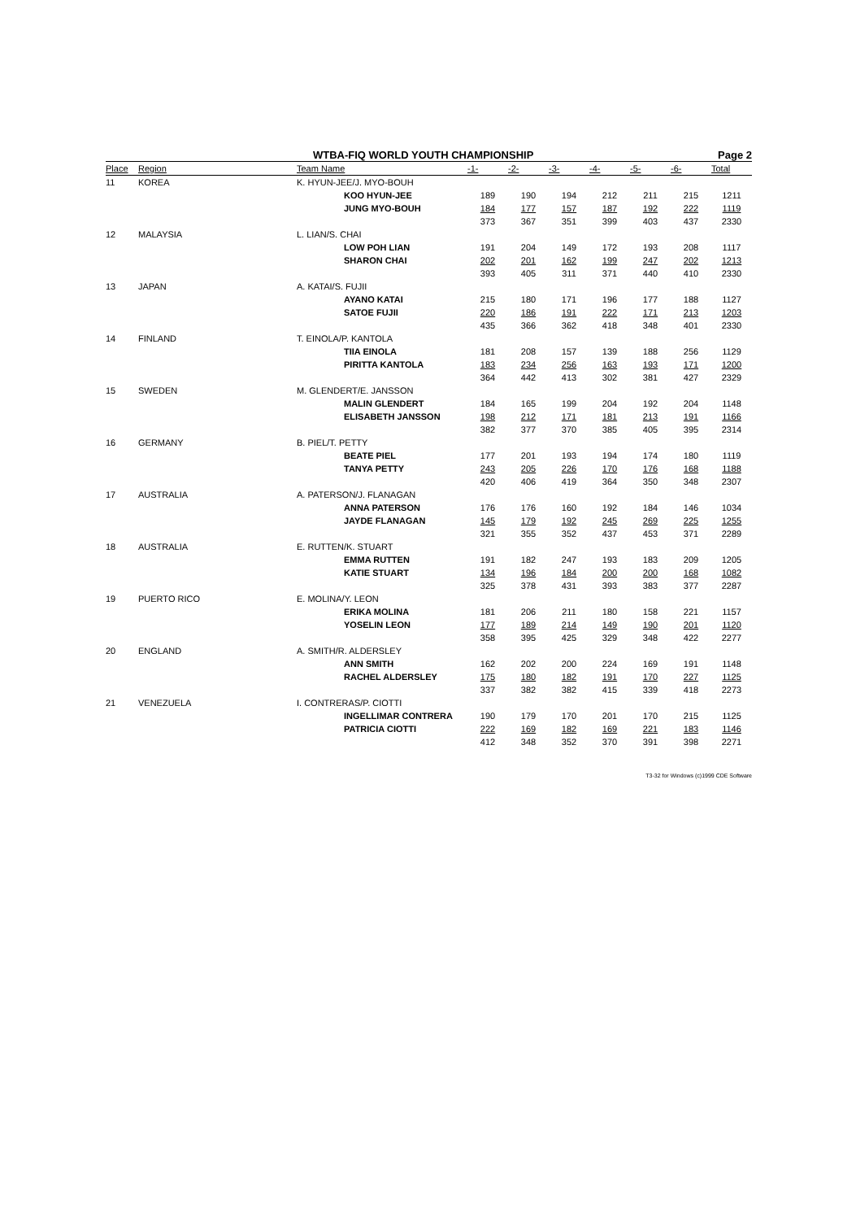WTBA-FIQ WORLD YOUTH CHAMPIONSHIP Page 2
| Place | Region | Team Name | -1- | -2- | -3- | -4- | -5- | -6- | Total |
| --- | --- | --- | --- | --- | --- | --- | --- | --- | --- |
| 11 | KOREA | K. HYUN-JEE/J. MYO-BOUH | | | | | | | |
| | | KOO HYUN-JEE | 189 | 190 | 194 | 212 | 211 | 215 | 1211 |
| | | JUNG MYO-BOUH | 184 | 177 | 157 | 187 | 192 | 222 | 1119 |
| | | | 373 | 367 | 351 | 399 | 403 | 437 | 2330 |
| 12 | MALAYSIA | L. LIAN/S. CHAI | | | | | | | |
| | | LOW POH LIAN | 191 | 204 | 149 | 172 | 193 | 208 | 1117 |
| | | SHARON CHAI | 202 | 201 | 162 | 199 | 247 | 202 | 1213 |
| | | | 393 | 405 | 311 | 371 | 440 | 410 | 2330 |
| 13 | JAPAN | A. KATAI/S. FUJII | | | | | | | |
| | | AYANO KATAI | 215 | 180 | 171 | 196 | 177 | 188 | 1127 |
| | | SATOE FUJII | 220 | 186 | 191 | 222 | 171 | 213 | 1203 |
| | | | 435 | 366 | 362 | 418 | 348 | 401 | 2330 |
| 14 | FINLAND | T. EINOLA/P. KANTOLA | | | | | | | |
| | | TIIA EINOLA | 181 | 208 | 157 | 139 | 188 | 256 | 1129 |
| | | PIRITTA KANTOLA | 183 | 234 | 256 | 163 | 193 | 171 | 1200 |
| | | | 364 | 442 | 413 | 302 | 381 | 427 | 2329 |
| 15 | SWEDEN | M. GLENDERT/E. JANSSON | | | | | | | |
| | | MALIN GLENDERT | 184 | 165 | 199 | 204 | 192 | 204 | 1148 |
| | | ELISABETH JANSSON | 198 | 212 | 171 | 181 | 213 | 191 | 1166 |
| | | | 382 | 377 | 370 | 385 | 405 | 395 | 2314 |
| 16 | GERMANY | B. PIEL/T. PETTY | | | | | | | |
| | | BEATE PIEL | 177 | 201 | 193 | 194 | 174 | 180 | 1119 |
| | | TANYA PETTY | 243 | 205 | 226 | 170 | 176 | 168 | 1188 |
| | | | 420 | 406 | 419 | 364 | 350 | 348 | 2307 |
| 17 | AUSTRALIA | A. PATERSON/J. FLANAGAN | | | | | | | |
| | | ANNA PATERSON | 176 | 176 | 160 | 192 | 184 | 146 | 1034 |
| | | JAYDE FLANAGAN | 145 | 179 | 192 | 245 | 269 | 225 | 1255 |
| | | | 321 | 355 | 352 | 437 | 453 | 371 | 2289 |
| 18 | AUSTRALIA | E. RUTTEN/K. STUART | | | | | | | |
| | | EMMA RUTTEN | 191 | 182 | 247 | 193 | 183 | 209 | 1205 |
| | | KATIE STUART | 134 | 196 | 184 | 200 | 200 | 168 | 1082 |
| | | | 325 | 378 | 431 | 393 | 383 | 377 | 2287 |
| 19 | PUERTO RICO | E. MOLINA/Y. LEON | | | | | | | |
| | | ERIKA MOLINA | 181 | 206 | 211 | 180 | 158 | 221 | 1157 |
| | | YOSELIN LEON | 177 | 189 | 214 | 149 | 190 | 201 | 1120 |
| | | | 358 | 395 | 425 | 329 | 348 | 422 | 2277 |
| 20 | ENGLAND | A. SMITH/R. ALDERSLEY | | | | | | | |
| | | ANN SMITH | 162 | 202 | 200 | 224 | 169 | 191 | 1148 |
| | | RACHEL ALDERSLEY | 175 | 180 | 182 | 191 | 170 | 227 | 1125 |
| | | | 337 | 382 | 382 | 415 | 339 | 418 | 2273 |
| 21 | VENEZUELA | I. CONTRERAS/P. CIOTTI | | | | | | | |
| | | INGELLIMAR CONTRERA | 190 | 179 | 170 | 201 | 170 | 215 | 1125 |
| | | PATRICIA CIOTTI | 222 | 169 | 182 | 169 | 221 | 183 | 1146 |
| | | | 412 | 348 | 352 | 370 | 391 | 398 | 2271 |
T3-32 for Windows (c)1999 CDE Software